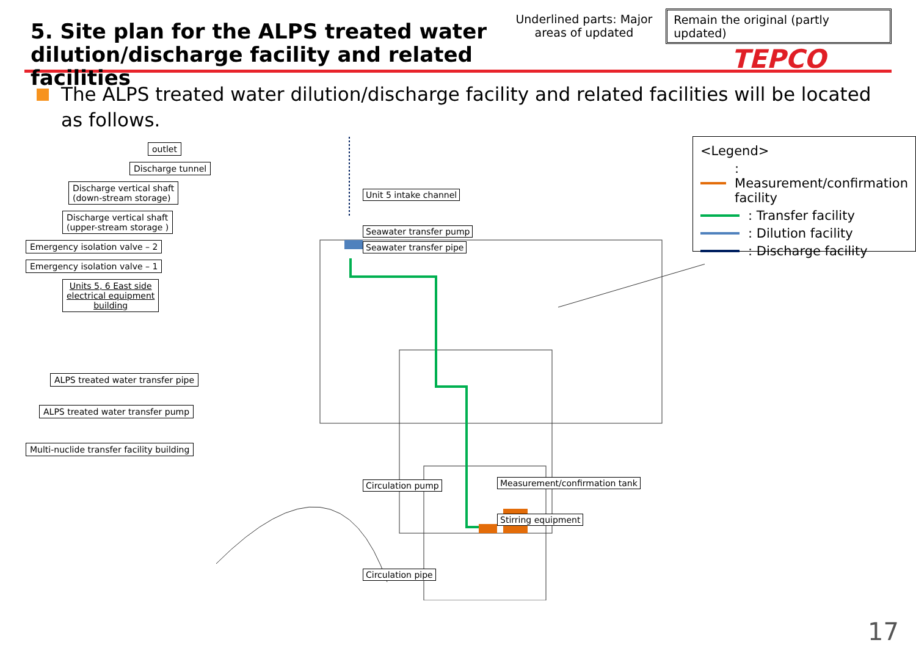5. Site plan for the ALPS treated water dilution/discharge facility and related facilities
Underlined parts: Major areas of updated
Remain the original (partly updated)
TEPCO
The ALPS treated water dilution/discharge facility and related facilities will be located as follows.
outlet
Discharge tunnel
Discharge vertical shaft
(down-stream storage)
Discharge vertical shaft
(upper-stream storage )
Emergency isolation valve – 2
Emergency isolation valve – 1
Units 5, 6 East side
electrical equipment
building
ALPS treated water transfer pipe
ALPS treated water transfer pump
Multi-nuclide transfer facility building
Unit 5 intake channel
Seawater transfer pump
Seawater transfer pipe
Circulation pump
Measurement/confirmation tank
Stirring equipment
Circulation pipe
<Legend>
: Measurement/confirmation facility
: Transfer facility
: Dilution facility
: Discharge facility
17